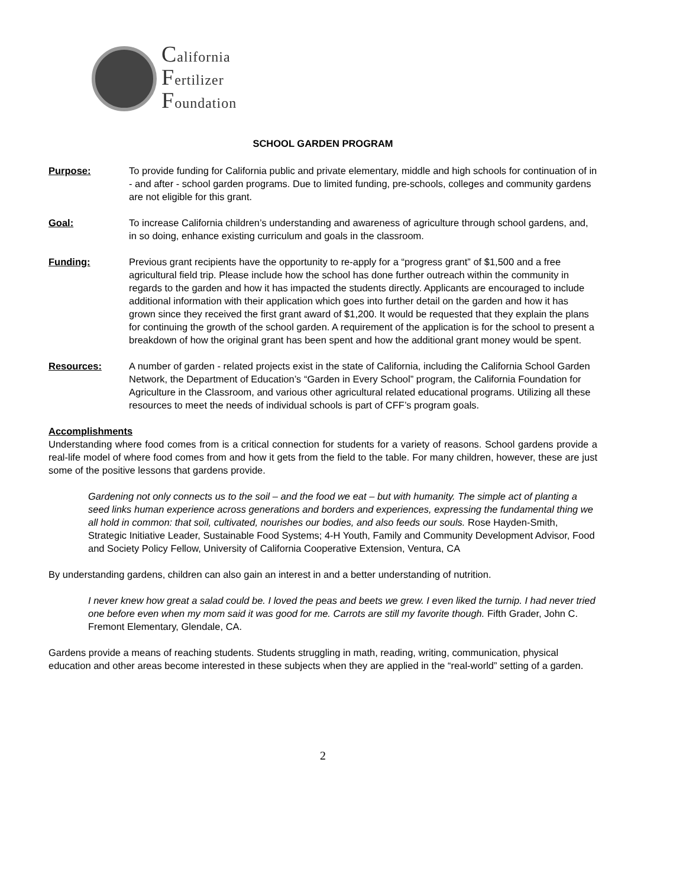California
Fertilizer
Foundation
SCHOOL GARDEN PROGRAM
Purpose: To provide funding for California public and private elementary, middle and high schools for continuation of in - and after - school garden programs. Due to limited funding, pre-schools, colleges and community gardens are not eligible for this grant.
Goal: To increase California children’s understanding and awareness of agriculture through school gardens, and, in so doing, enhance existing curriculum and goals in the classroom.
Funding: Previous grant recipients have the opportunity to re-apply for a “progress grant” of $1,500 and a free agricultural field trip. Please include how the school has done further outreach within the community in regards to the garden and how it has impacted the students directly. Applicants are encouraged to include additional information with their application which goes into further detail on the garden and how it has grown since they received the first grant award of $1,200. It would be requested that they explain the plans for continuing the growth of the school garden. A requirement of the application is for the school to present a breakdown of how the original grant has been spent and how the additional grant money would be spent.
Resources: A number of garden - related projects exist in the state of California, including the California School Garden Network, the Department of Education’s “Garden in Every School” program, the California Foundation for Agriculture in the Classroom, and various other agricultural related educational programs. Utilizing all these resources to meet the needs of individual schools is part of CFF’s program goals.
Accomplishments
Understanding where food comes from is a critical connection for students for a variety of reasons. School gardens provide a real-life model of where food comes from and how it gets from the field to the table. For many children, however, these are just some of the positive lessons that gardens provide.
Gardening not only connects us to the soil – and the food we eat – but with humanity. The simple act of planting a seed links human experience across generations and borders and experiences, expressing the fundamental thing we all hold in common: that soil, cultivated, nourishes our bodies, and also feeds our souls. Rose Hayden-Smith, Strategic Initiative Leader, Sustainable Food Systems; 4-H Youth, Family and Community Development Advisor, Food and Society Policy Fellow, University of California Cooperative Extension, Ventura, CA
By understanding gardens, children can also gain an interest in and a better understanding of nutrition.
I never knew how great a salad could be. I loved the peas and beets we grew. I even liked the turnip. I had never tried one before even when my mom said it was good for me. Carrots are still my favorite though. Fifth Grader, John C. Fremont Elementary, Glendale, CA.
Gardens provide a means of reaching students. Students struggling in math, reading, writing, communication, physical education and other areas become interested in these subjects when they are applied in the “real-world” setting of a garden.
2